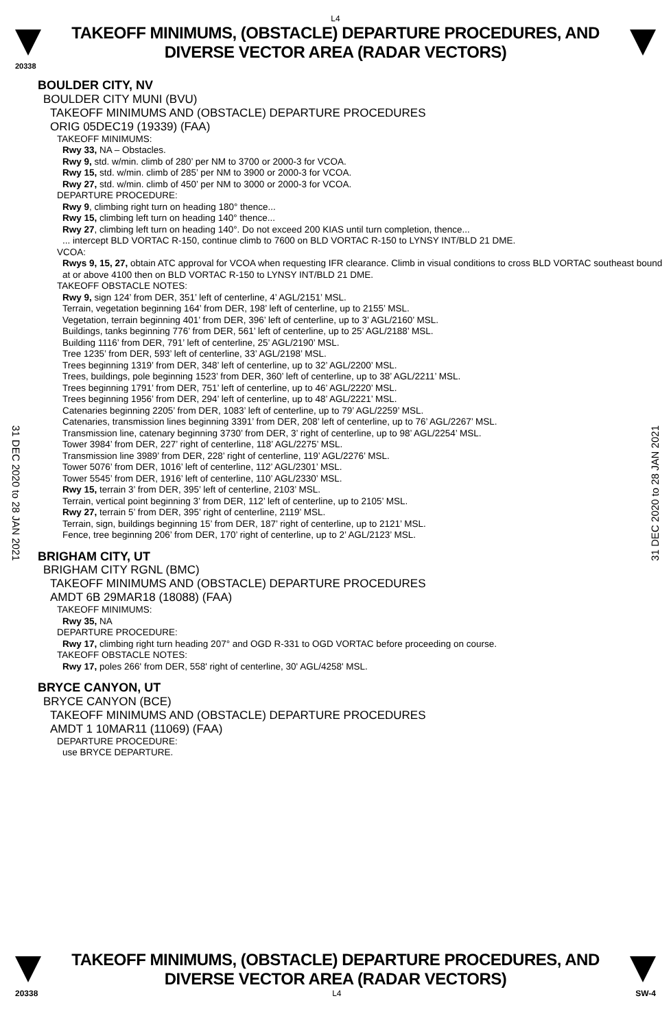L4
TAKEOFF MINIMUMS, (OBSTACLE) DEPARTURE PROCEDURES, AND
DIVERSE VECTOR AREA (RADAR VECTORS)
20338
31 DEC 2020 to 28 JAN 2021
31 DEC 2020 to 28 JAN 2021
BOULDER CITY, NV
BOULDER CITY MUNI (BVU)
TAKEOFF MINIMUMS AND (OBSTACLE) DEPARTURE PROCEDURES
ORIG 05DEC19 (19339) (FAA)
TAKEOFF MINIMUMS:
Rwy 33, NA – Obstacles.
Rwy 9, std. w/min. climb of 280’ per NM to 3700 or 2000-3 for VCOA.
Rwy 15, std. w/min. climb of 285’ per NM to 3900 or 2000-3 for VCOA.
Rwy 27, std. w/min. climb of 450’ per NM to 3000 or 2000-3 for VCOA.
DEPARTURE PROCEDURE:
Rwy 9, climbing right turn on heading 180° thence...
Rwy 15, climbing left turn on heading 140° thence...
Rwy 27, climbing left turn on heading 140°. Do not exceed 200 KIAS until turn completion, thence...
... intercept BLD VORTAC R-150, continue climb to 7600 on BLD VORTAC R-150 to LYNSY INT/BLD 21 DME.
VCOA:
Rwys 9, 15, 27, obtain ATC approval for VCOA when requesting IFR clearance. Climb in visual conditions to cross BLD VORTAC southeast bound at or above 4100 then on BLD VORTAC R-150 to LYNSY INT/BLD 21 DME.
TAKEOFF OBSTACLE NOTES:
Rwy 9, sign 124’ from DER, 351’ left of centerline, 4’ AGL/2151’ MSL.
Terrain, vegetation beginning 164’ from DER, 198’ left of centerline, up to 2155’ MSL.
Vegetation, terrain beginning 401’ from DER, 396’ left of centerline, up to 3’ AGL/2160’ MSL.
Buildings, tanks beginning 776’ from DER, 561’ left of centerline, up to 25’ AGL/2188’ MSL.
Building 1116’ from DER, 791’ left of centerline, 25’ AGL/2190’ MSL.
Tree 1235’ from DER, 593’ left of centerline, 33’ AGL/2198’ MSL.
Trees beginning 1319’ from DER, 348’ left of centerline, up to 32’ AGL/2200’ MSL.
Trees, buildings, pole beginning 1523’ from DER, 360’ left of centerline, up to 38’ AGL/2211’ MSL.
Trees beginning 1791’ from DER, 751’ left of centerline, up to 46’ AGL/2220’ MSL.
Trees beginning 1956’ from DER, 294’ left of centerline, up to 48’ AGL/2221’ MSL.
Catenaries beginning 2205’ from DER, 1083’ left of centerline, up to 79’ AGL/2259’ MSL.
Catenaries, transmission lines beginning 3391’ from DER, 208’ left of centerline, up to 76’ AGL/2267’ MSL.
Transmission line, catenary beginning 3730’ from DER, 3’ right of centerline, up to 98’ AGL/2254’ MSL.
Tower 3984’ from DER, 227’ right of centerline, 118’ AGL/2275’ MSL.
Transmission line 3989’ from DER, 228’ right of centerline, 119’ AGL/2276’ MSL.
Tower 5076’ from DER, 1016’ left of centerline, 112’ AGL/2301’ MSL.
Tower 5545’ from DER, 1916’ left of centerline, 110’ AGL/2330’ MSL.
Rwy 15, terrain 3’ from DER, 395’ left of centerline, 2103’ MSL.
Terrain, vertical point beginning 3’ from DER, 112’ left of centerline, up to 2105’ MSL.
Rwy 27, terrain 5’ from DER, 395’ right of centerline, 2119’ MSL.
Terrain, sign, buildings beginning 15’ from DER, 187’ right of centerline, up to 2121’ MSL.
Fence, tree beginning 206’ from DER, 170’ right of centerline, up to 2’ AGL/2123’ MSL.
BRIGHAM CITY, UT
BRIGHAM CITY RGNL (BMC)
TAKEOFF MINIMUMS AND (OBSTACLE) DEPARTURE PROCEDURES
AMDT 6B 29MAR18 (18088) (FAA)
TAKEOFF MINIMUMS:
Rwy 35, NA
DEPARTURE PROCEDURE:
Rwy 17, climbing right turn heading 207° and OGD R-331 to OGD VORTAC before proceeding on course.
TAKEOFF OBSTACLE NOTES:
Rwy 17, poles 266' from DER, 558' right of centerline, 30' AGL/4258' MSL.
BRYCE CANYON, UT
BRYCE CANYON (BCE)
TAKEOFF MINIMUMS AND (OBSTACLE) DEPARTURE PROCEDURES
AMDT 1 10MAR11 (11069) (FAA)
DEPARTURE PROCEDURE:
use BRYCE DEPARTURE.
TAKEOFF MINIMUMS, (OBSTACLE) DEPARTURE PROCEDURES, AND
DIVERSE VECTOR AREA (RADAR VECTORS)
20338 L4 SW-4